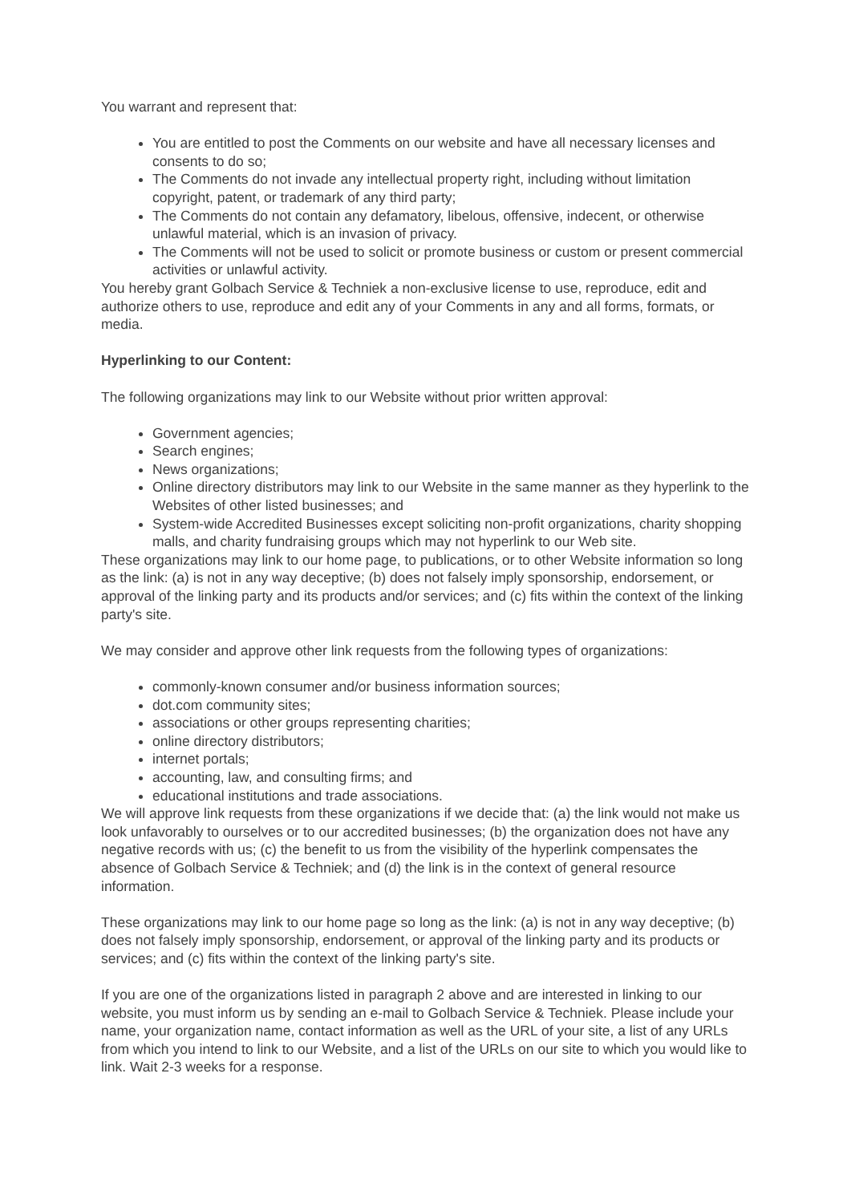You warrant and represent that:
You are entitled to post the Comments on our website and have all necessary licenses and consents to do so;
The Comments do not invade any intellectual property right, including without limitation copyright, patent, or trademark of any third party;
The Comments do not contain any defamatory, libelous, offensive, indecent, or otherwise unlawful material, which is an invasion of privacy.
The Comments will not be used to solicit or promote business or custom or present commercial activities or unlawful activity.
You hereby grant Golbach Service & Techniek a non-exclusive license to use, reproduce, edit and authorize others to use, reproduce and edit any of your Comments in any and all forms, formats, or media.
Hyperlinking to our Content:
The following organizations may link to our Website without prior written approval:
Government agencies;
Search engines;
News organizations;
Online directory distributors may link to our Website in the same manner as they hyperlink to the Websites of other listed businesses; and
System-wide Accredited Businesses except soliciting non-profit organizations, charity shopping malls, and charity fundraising groups which may not hyperlink to our Web site.
These organizations may link to our home page, to publications, or to other Website information so long as the link: (a) is not in any way deceptive; (b) does not falsely imply sponsorship, endorsement, or approval of the linking party and its products and/or services; and (c) fits within the context of the linking party's site.
We may consider and approve other link requests from the following types of organizations:
commonly-known consumer and/or business information sources;
dot.com community sites;
associations or other groups representing charities;
online directory distributors;
internet portals;
accounting, law, and consulting firms; and
educational institutions and trade associations.
We will approve link requests from these organizations if we decide that: (a) the link would not make us look unfavorably to ourselves or to our accredited businesses; (b) the organization does not have any negative records with us; (c) the benefit to us from the visibility of the hyperlink compensates the absence of Golbach Service & Techniek; and (d) the link is in the context of general resource information.
These organizations may link to our home page so long as the link: (a) is not in any way deceptive; (b) does not falsely imply sponsorship, endorsement, or approval of the linking party and its products or services; and (c) fits within the context of the linking party's site.
If you are one of the organizations listed in paragraph 2 above and are interested in linking to our website, you must inform us by sending an e-mail to Golbach Service & Techniek. Please include your name, your organization name, contact information as well as the URL of your site, a list of any URLs from which you intend to link to our Website, and a list of the URLs on our site to which you would like to link. Wait 2-3 weeks for a response.